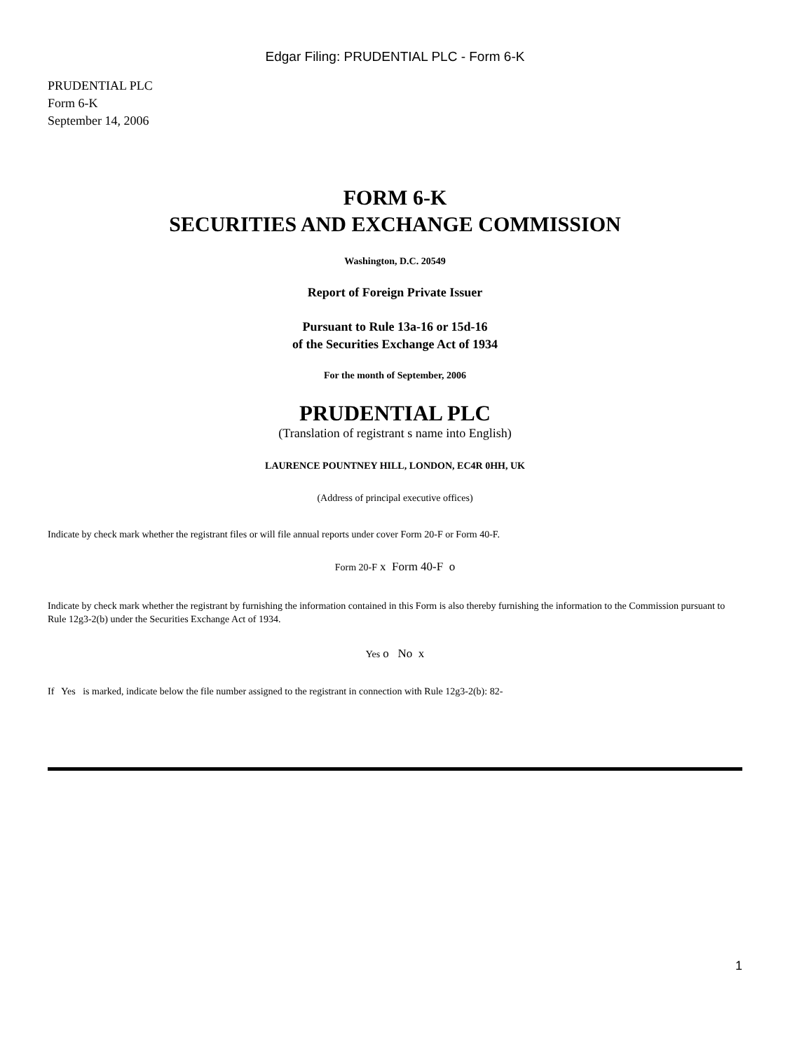Edgar Filing: PRUDENTIAL PLC - Form 6-K
PRUDENTIAL PLC
Form 6-K
September 14, 2006
FORM 6-K
SECURITIES AND EXCHANGE COMMISSION
Washington, D.C. 20549
Report of Foreign Private Issuer
Pursuant to Rule 13a-16 or 15d-16
of the Securities Exchange Act of 1934
For the month of September, 2006
PRUDENTIAL PLC
(Translation of registrant s name into English)
LAURENCE POUNTNEY HILL, LONDON, EC4R 0HH, UK
(Address of principal executive offices)
Indicate by check mark whether the registrant files or will file annual reports under cover Form 20-F or Form 40-F.
Form 20-F x Form 40-F o
Indicate by check mark whether the registrant by furnishing the information contained in this Form is also thereby furnishing the information to the Commission pursuant to Rule 12g3-2(b) under the Securities Exchange Act of 1934.
Yes o No x
If Yes is marked, indicate below the file number assigned to the registrant in connection with Rule 12g3-2(b): 82-
1